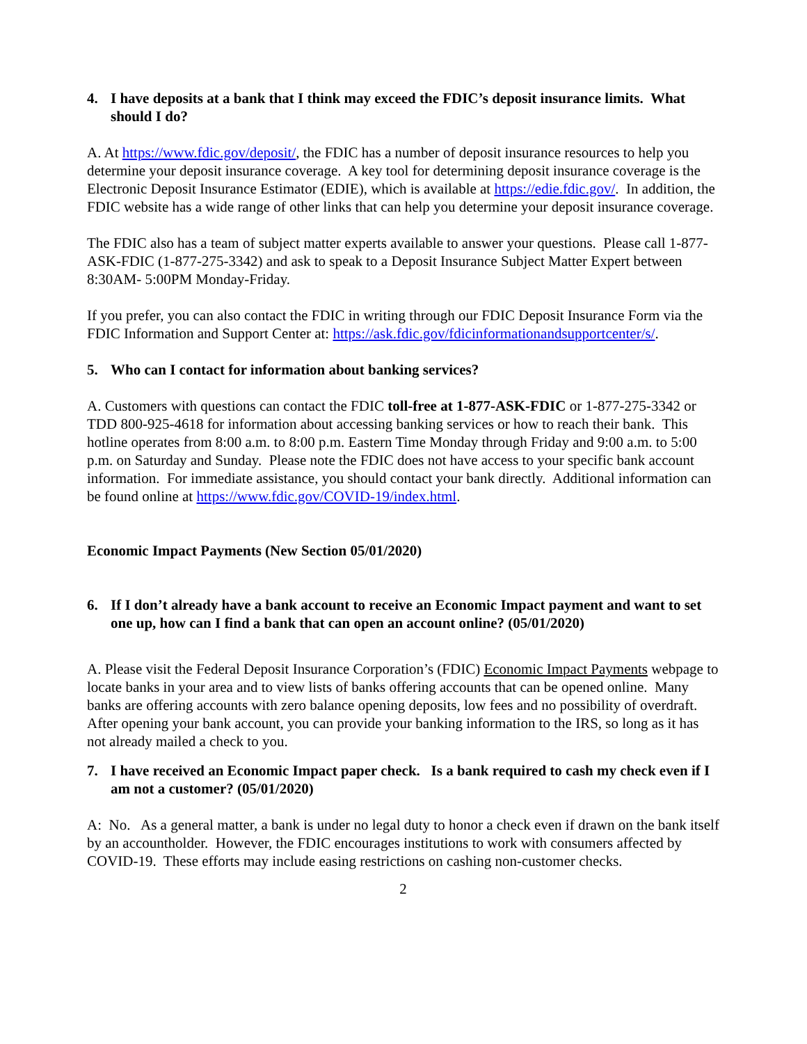4. I have deposits at a bank that I think may exceed the FDIC’s deposit insurance limits. What should I do?
A. At https://www.fdic.gov/deposit/, the FDIC has a number of deposit insurance resources to help you determine your deposit insurance coverage. A key tool for determining deposit insurance coverage is the Electronic Deposit Insurance Estimator (EDIE), which is available at https://edie.fdic.gov/. In addition, the FDIC website has a wide range of other links that can help you determine your deposit insurance coverage.
The FDIC also has a team of subject matter experts available to answer your questions. Please call 1-877-ASK-FDIC (1-877-275-3342) and ask to speak to a Deposit Insurance Subject Matter Expert between 8:30AM- 5:00PM Monday-Friday.
If you prefer, you can also contact the FDIC in writing through our FDIC Deposit Insurance Form via the FDIC Information and Support Center at: https://ask.fdic.gov/fdicinformationandsupportcenter/s/.
5. Who can I contact for information about banking services?
A. Customers with questions can contact the FDIC toll-free at 1-877-ASK-FDIC or 1-877-275-3342 or TDD 800-925-4618 for information about accessing banking services or how to reach their bank. This hotline operates from 8:00 a.m. to 8:00 p.m. Eastern Time Monday through Friday and 9:00 a.m. to 5:00 p.m. on Saturday and Sunday. Please note the FDIC does not have access to your specific bank account information. For immediate assistance, you should contact your bank directly. Additional information can be found online at https://www.fdic.gov/COVID-19/index.html.
Economic Impact Payments (New Section 05/01/2020)
6. If I don’t already have a bank account to receive an Economic Impact payment and want to set one up, how can I find a bank that can open an account online? (05/01/2020)
A. Please visit the Federal Deposit Insurance Corporation’s (FDIC) Economic Impact Payments webpage to locate banks in your area and to view lists of banks offering accounts that can be opened online. Many banks are offering accounts with zero balance opening deposits, low fees and no possibility of overdraft. After opening your bank account, you can provide your banking information to the IRS, so long as it has not already mailed a check to you.
7. I have received an Economic Impact paper check. Is a bank required to cash my check even if I am not a customer? (05/01/2020)
A: No. As a general matter, a bank is under no legal duty to honor a check even if drawn on the bank itself by an accountholder. However, the FDIC encourages institutions to work with consumers affected by COVID-19. These efforts may include easing restrictions on cashing non-customer checks.
2